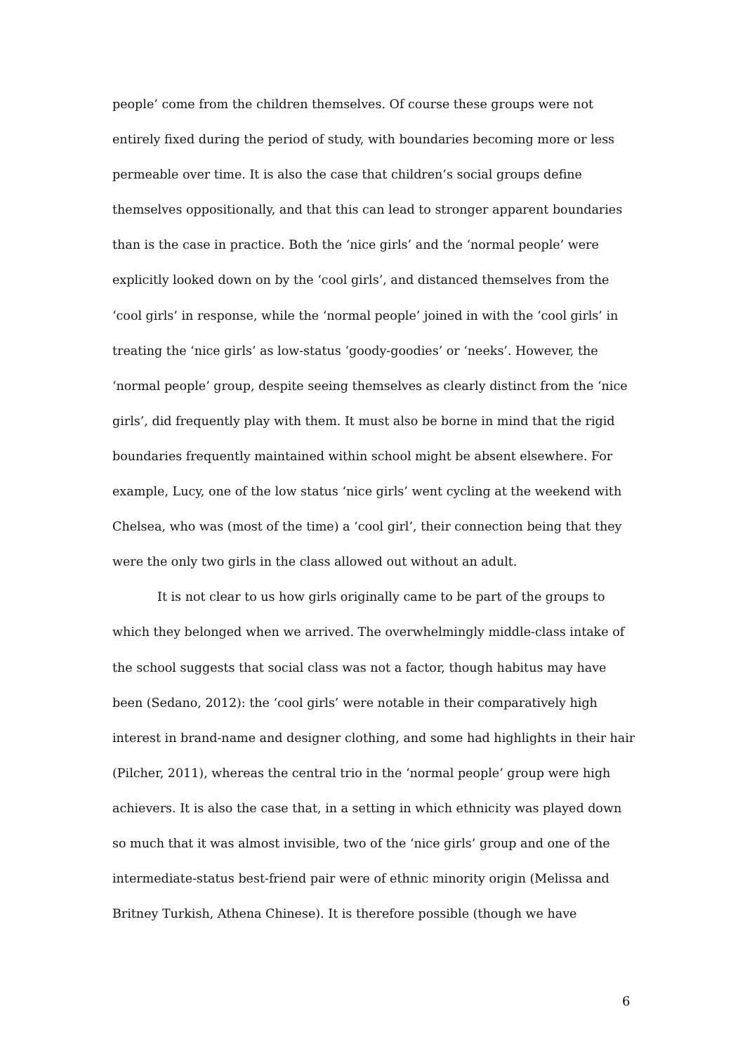people’ come from the children themselves. Of course these groups were not entirely fixed during the period of study, with boundaries becoming more or less permeable over time. It is also the case that children’s social groups define themselves oppositionally, and that this can lead to stronger apparent boundaries than is the case in practice. Both the ‘nice girls’ and the ‘normal people’ were explicitly looked down on by the ‘cool girls’, and distanced themselves from the ‘cool girls’ in response, while the ‘normal people’ joined in with the ‘cool girls’ in treating the ‘nice girls’ as low-status ‘goody-goodies’ or ‘neeks’. However, the ‘normal people’ group, despite seeing themselves as clearly distinct from the ‘nice girls’, did frequently play with them. It must also be borne in mind that the rigid boundaries frequently maintained within school might be absent elsewhere. For example, Lucy, one of the low status ‘nice girls’ went cycling at the weekend with Chelsea, who was (most of the time) a ‘cool girl’, their connection being that they were the only two girls in the class allowed out without an adult.
It is not clear to us how girls originally came to be part of the groups to which they belonged when we arrived. The overwhelmingly middle-class intake of the school suggests that social class was not a factor, though habitus may have been (Sedano, 2012): the ‘cool girls’ were notable in their comparatively high interest in brand-name and designer clothing, and some had highlights in their hair (Pilcher, 2011), whereas the central trio in the ‘normal people’ group were high achievers. It is also the case that, in a setting in which ethnicity was played down so much that it was almost invisible, two of the ‘nice girls’ group and one of the intermediate-status best-friend pair were of ethnic minority origin (Melissa and Britney Turkish, Athena Chinese). It is therefore possible (though we have
6